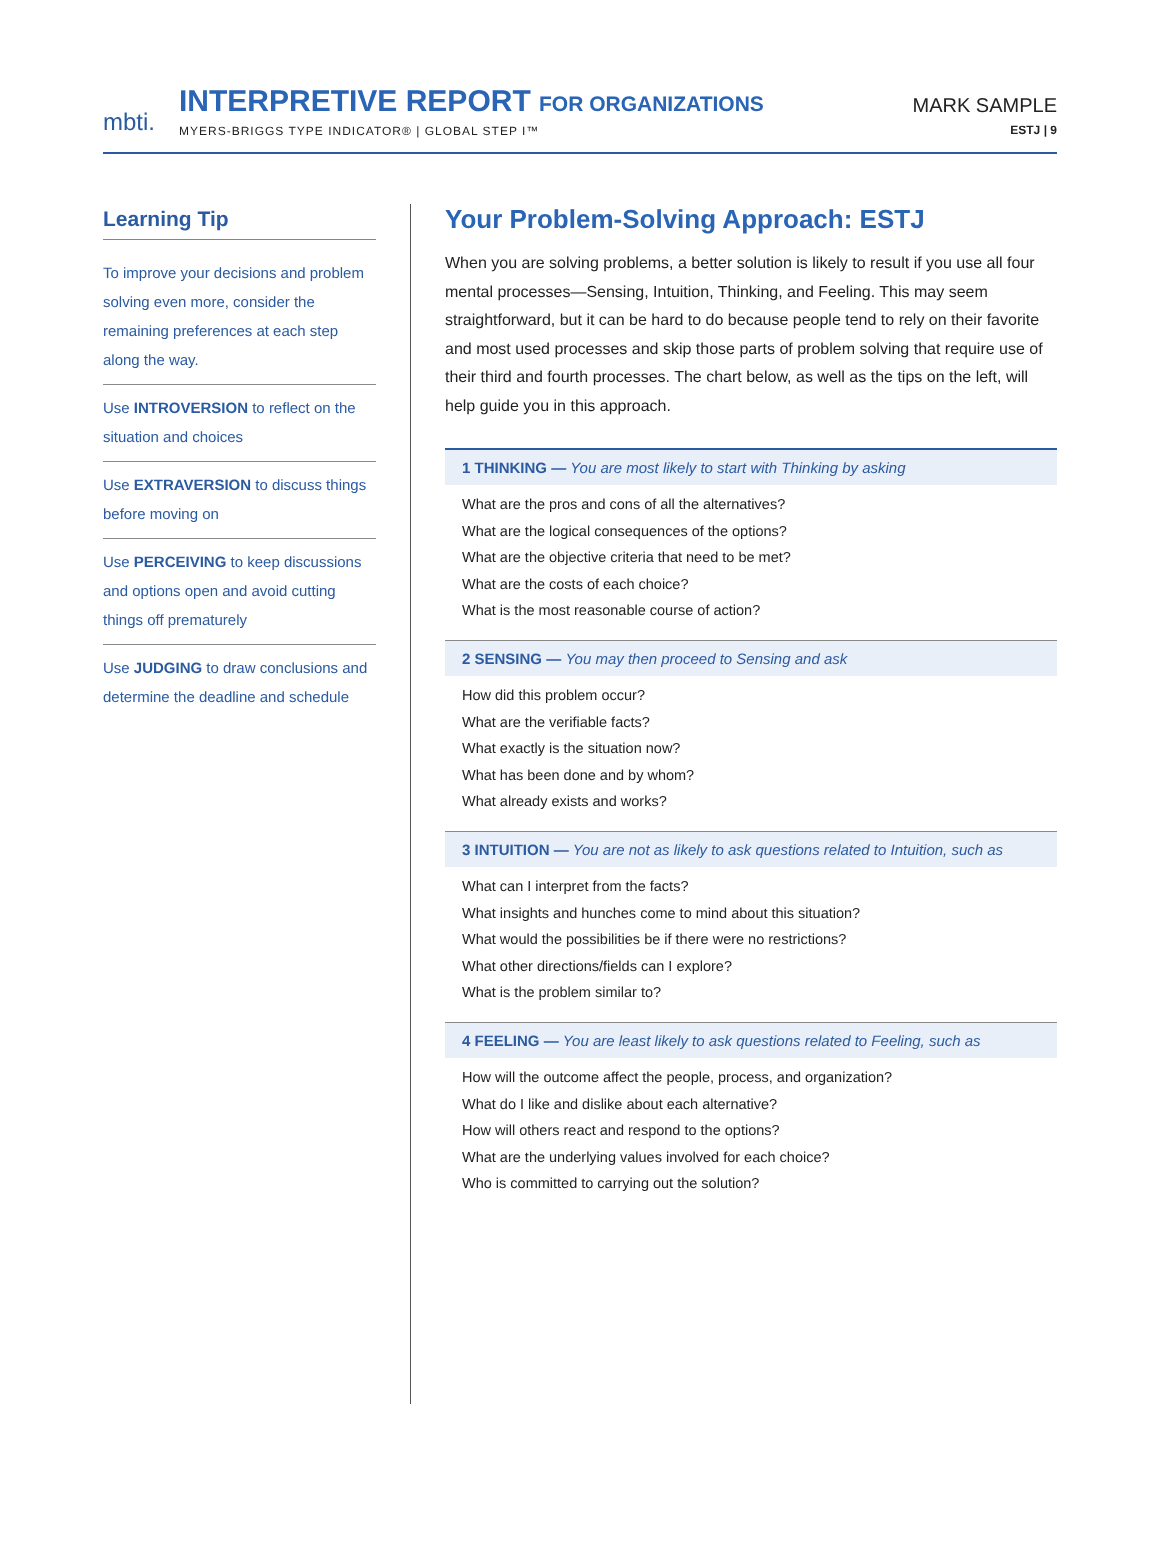mbti.
INTERPRETIVE REPORT FOR ORGANIZATIONS
MYERS-BRIGGS TYPE INDICATOR® | GLOBAL STEP I™
MARK SAMPLE
ESTJ | 9
Learning Tip
To improve your decisions and problem solving even more, consider the remaining preferences at each step along the way.
Use INTROVERSION to reflect on the situation and choices
Use EXTRAVERSION to discuss things before moving on
Use PERCEIVING to keep discussions and options open and avoid cutting things off prematurely
Use JUDGING to draw conclusions and determine the deadline and schedule
Your Problem-Solving Approach: ESTJ
When you are solving problems, a better solution is likely to result if you use all four mental processes—Sensing, Intuition, Thinking, and Feeling. This may seem straightforward, but it can be hard to do because people tend to rely on their favorite and most used processes and skip those parts of problem solving that require use of their third and fourth processes. The chart below, as well as the tips on the left, will help guide you in this approach.
1 THINKING — You are most likely to start with Thinking by asking
What are the pros and cons of all the alternatives?
What are the logical consequences of the options?
What are the objective criteria that need to be met?
What are the costs of each choice?
What is the most reasonable course of action?
2 SENSING — You may then proceed to Sensing and ask
How did this problem occur?
What are the verifiable facts?
What exactly is the situation now?
What has been done and by whom?
What already exists and works?
3 INTUITION — You are not as likely to ask questions related to Intuition, such as
What can I interpret from the facts?
What insights and hunches come to mind about this situation?
What would the possibilities be if there were no restrictions?
What other directions/fields can I explore?
What is the problem similar to?
4 FEELING — You are least likely to ask questions related to Feeling, such as
How will the outcome affect the people, process, and organization?
What do I like and dislike about each alternative?
How will others react and respond to the options?
What are the underlying values involved for each choice?
Who is committed to carrying out the solution?